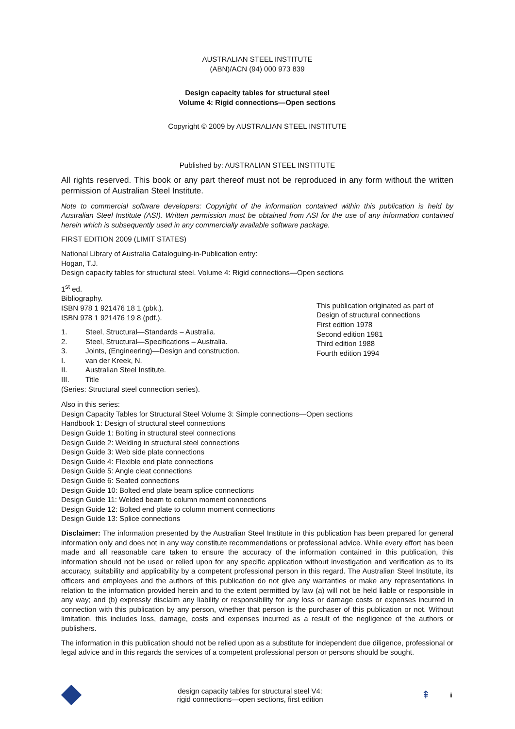AUSTRALIAN STEEL INSTITUTE
(ABN)/ACN (94) 000 973 839
Design capacity tables for structural steel
Volume 4: Rigid connections—Open sections
Copyright © 2009 by AUSTRALIAN STEEL INSTITUTE
Published by: AUSTRALIAN STEEL INSTITUTE
All rights reserved. This book or any part thereof must not be reproduced in any form without the written permission of Australian Steel Institute.
Note to commercial software developers: Copyright of the information contained within this publication is held by Australian Steel Institute (ASI). Written permission must be obtained from ASI for the use of any information contained herein which is subsequently used in any commercially available software package.
FIRST EDITION 2009 (LIMIT STATES)
National Library of Australia Cataloguing-in-Publication entry:
Hogan, T.J.
Design capacity tables for structural steel. Volume 4: Rigid connections—Open sections
1<sup>st</sup> ed.
Bibliography.
ISBN 978 1 921476 18 1 (pbk.).
ISBN 978 1 921476 19 8 (pdf.).
1. Steel, Structural—Standards – Australia.
2. Steel, Structural—Specifications – Australia.
3. Joints, (Engineering)—Design and construction.
I. van der Kreek, N.
II. Australian Steel Institute.
III. Title
(Series: Structural steel connection series).
This publication originated as part of Design of structural connections
First edition 1978
Second edition 1981
Third edition 1988
Fourth edition 1994
Also in this series:
Design Capacity Tables for Structural Steel Volume 3: Simple connections—Open sections
Handbook 1: Design of structural steel connections
Design Guide 1: Bolting in structural steel connections
Design Guide 2: Welding in structural steel connections
Design Guide 3: Web side plate connections
Design Guide 4: Flexible end plate connections
Design Guide 5: Angle cleat connections
Design Guide 6: Seated connections
Design Guide 10: Bolted end plate beam splice connections
Design Guide 11: Welded beam to column moment connections
Design Guide 12: Bolted end plate to column moment connections
Design Guide 13: Splice connections
Disclaimer: The information presented by the Australian Steel Institute in this publication has been prepared for general information only and does not in any way constitute recommendations or professional advice. While every effort has been made and all reasonable care taken to ensure the accuracy of the information contained in this publication, this information should not be used or relied upon for any specific application without investigation and verification as to its accuracy, suitability and applicability by a competent professional person in this regard. The Australian Steel Institute, its officers and employees and the authors of this publication do not give any warranties or make any representations in relation to the information provided herein and to the extent permitted by law (a) will not be held liable or responsible in any way; and (b) expressly disclaim any liability or responsibility for any loss or damage costs or expenses incurred in connection with this publication by any person, whether that person is the purchaser of this publication or not. Without limitation, this includes loss, damage, costs and expenses incurred as a result of the negligence of the authors or publishers.
The information in this publication should not be relied upon as a substitute for independent due diligence, professional or legal advice and in this regards the services of a competent professional person or persons should be sought.
design capacity tables for structural steel V4:
rigid connections—open sections, first edition
⇞ ii